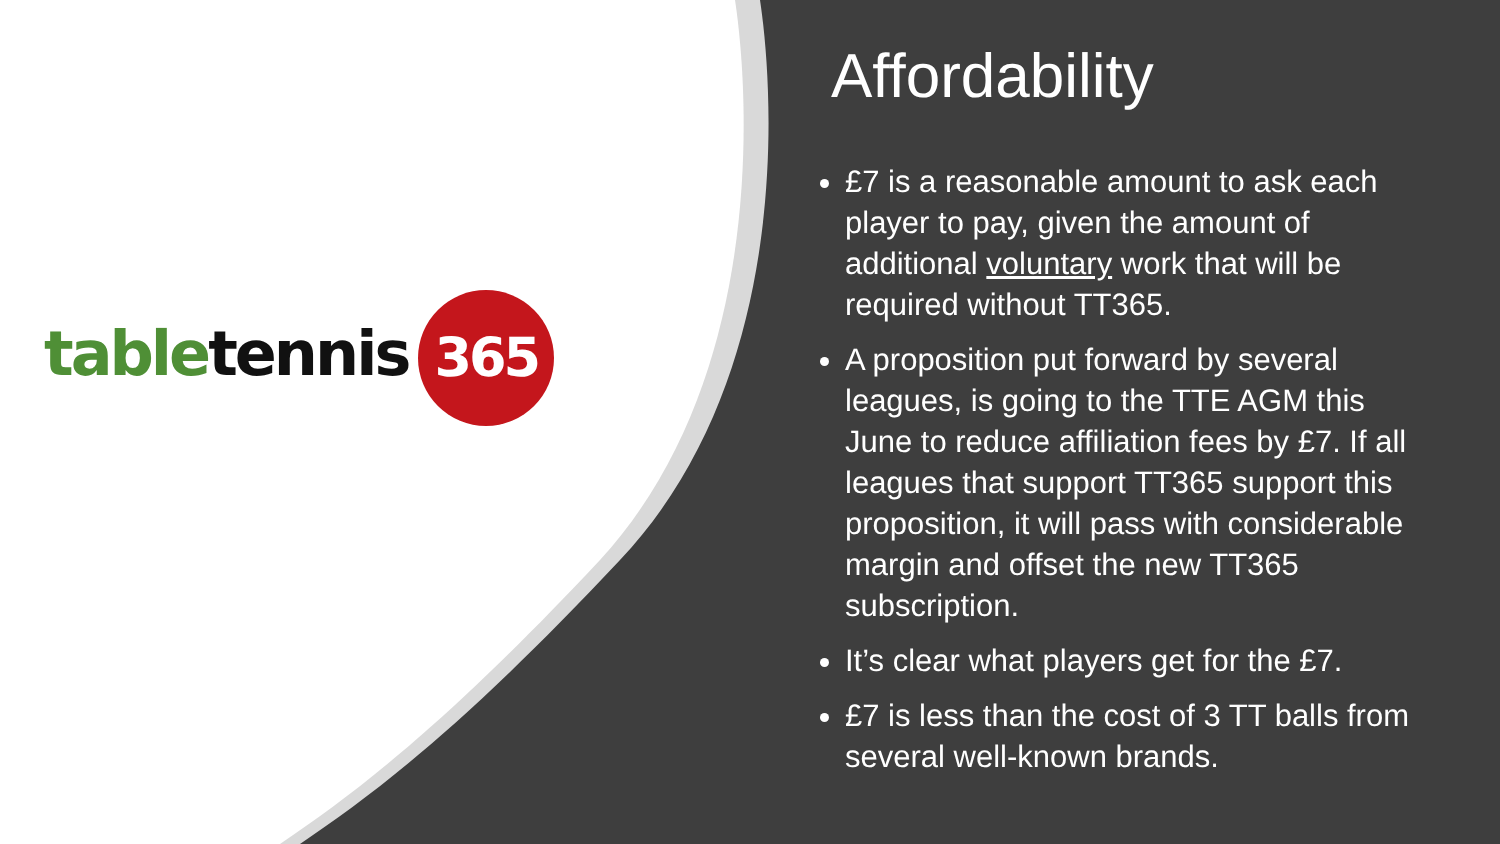table tennis 365
Affordability
£7 is a reasonable amount to ask each player to pay, given the amount of additional voluntary work that will be required without TT365.
A proposition put forward by several leagues, is going to the TTE AGM this June to reduce affiliation fees by £7. If all leagues that support TT365 support this proposition, it will pass with considerable margin and offset the new TT365 subscription.
It’s clear what players get for the £7.
£7 is less than the cost of 3 TT balls from several well-known brands.